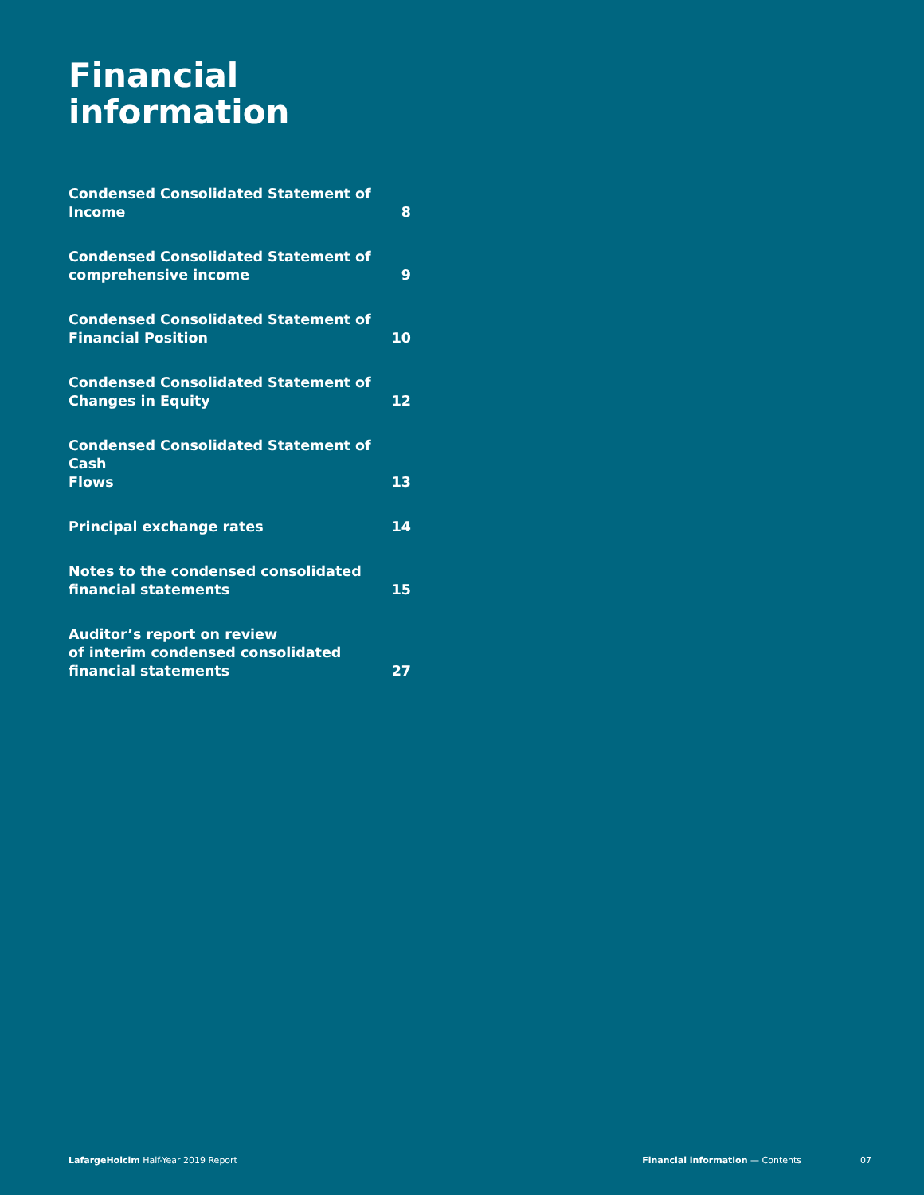Financial
information
Condensed Consolidated Statement of
Income 8
Condensed Consolidated Statement of
comprehensive income 9
Condensed Consolidated Statement of
Financial Position 10
Condensed Consolidated Statement of
Changes in Equity 12
Condensed Consolidated Statement of Cash
Flows 13
Principal exchange rates 14
Notes to the condensed consolidated
financial statements 15
Auditor’s report on review
of interim condensed consolidated
financial statements 27
LafargeHolcim Half-Year 2019 Report Financial information — Contents 07